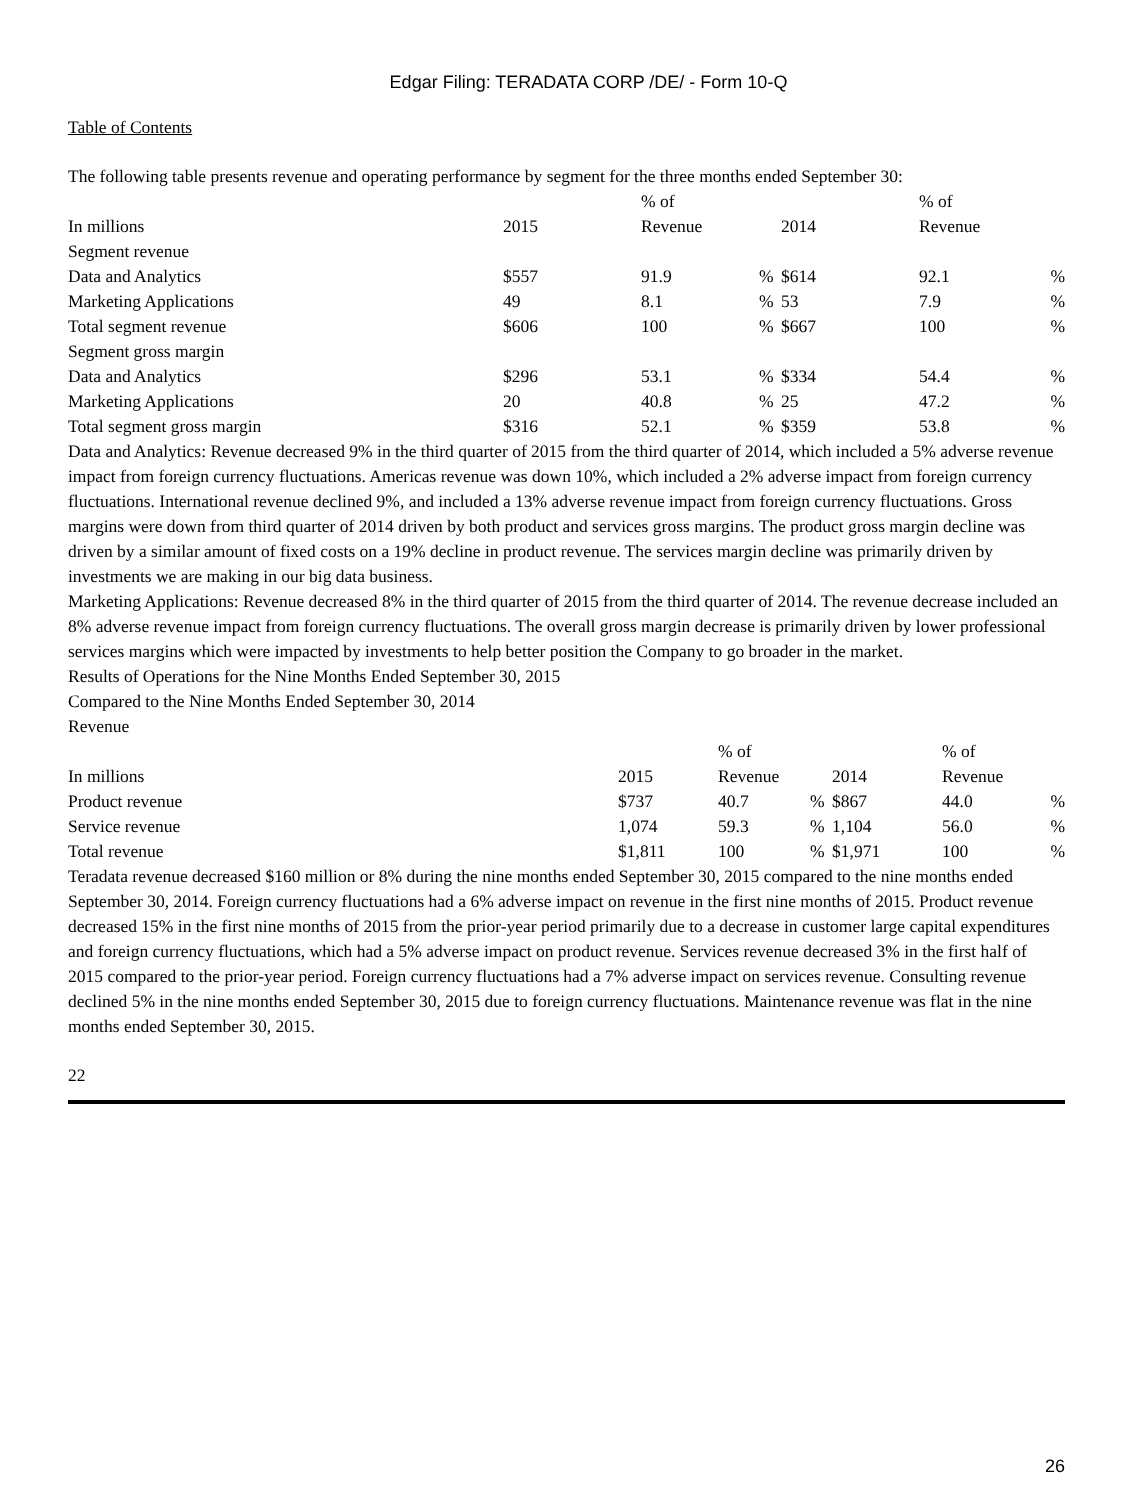Edgar Filing: TERADATA CORP /DE/ - Form 10-Q
Table of Contents
The following table presents revenue and operating performance by segment for the three months ended September 30:
| | | % of | | | % of | |
| In millions | 2015 | Revenue | | 2014 | Revenue | |
| Segment revenue | | | | | | |
| Data and Analytics | $557 | 91.9 | % | $614 | 92.1 | % |
| Marketing Applications | 49 | 8.1 | % | 53 | 7.9 | % |
| Total segment revenue | $606 | 100 | % | $667 | 100 | % |
| Segment gross margin | | | | | | |
| Data and Analytics | $296 | 53.1 | % | $334 | 54.4 | % |
| Marketing Applications | 20 | 40.8 | % | 25 | 47.2 | % |
| Total segment gross margin | $316 | 52.1 | % | $359 | 53.8 | % |
Data and Analytics: Revenue decreased 9% in the third quarter of 2015 from the third quarter of 2014, which included a 5% adverse revenue impact from foreign currency fluctuations. Americas revenue was down 10%, which included a 2% adverse impact from foreign currency fluctuations. International revenue declined 9%, and included a 13% adverse revenue impact from foreign currency fluctuations. Gross margins were down from third quarter of 2014 driven by both product and services gross margins. The product gross margin decline was driven by a similar amount of fixed costs on a 19% decline in product revenue. The services margin decline was primarily driven by investments we are making in our big data business.
Marketing Applications: Revenue decreased 8% in the third quarter of 2015 from the third quarter of 2014. The revenue decrease included an 8% adverse revenue impact from foreign currency fluctuations. The overall gross margin decrease is primarily driven by lower professional services margins which were impacted by investments to help better position the Company to go broader in the market.
Results of Operations for the Nine Months Ended September 30, 2015
Compared to the Nine Months Ended September 30, 2014
Revenue
| | | % of | | | % of | |
| In millions | 2015 | Revenue | | 2014 | Revenue | |
| Product revenue | $737 | 40.7 | % | $867 | 44.0 | % |
| Service revenue | 1,074 | 59.3 | % | 1,104 | 56.0 | % |
| Total revenue | $1,811 | 100 | % | $1,971 | 100 | % |
Teradata revenue decreased $160 million or 8% during the nine months ended September 30, 2015 compared to the nine months ended September 30, 2014. Foreign currency fluctuations had a 6% adverse impact on revenue in the first nine months of 2015. Product revenue decreased 15% in the first nine months of 2015 from the prior-year period primarily due to a decrease in customer large capital expenditures and foreign currency fluctuations, which had a 5% adverse impact on product revenue. Services revenue decreased 3% in the first half of 2015 compared to the prior-year period. Foreign currency fluctuations had a 7% adverse impact on services revenue. Consulting revenue declined 5% in the nine months ended September 30, 2015 due to foreign currency fluctuations. Maintenance revenue was flat in the nine months ended September 30, 2015.
22
26